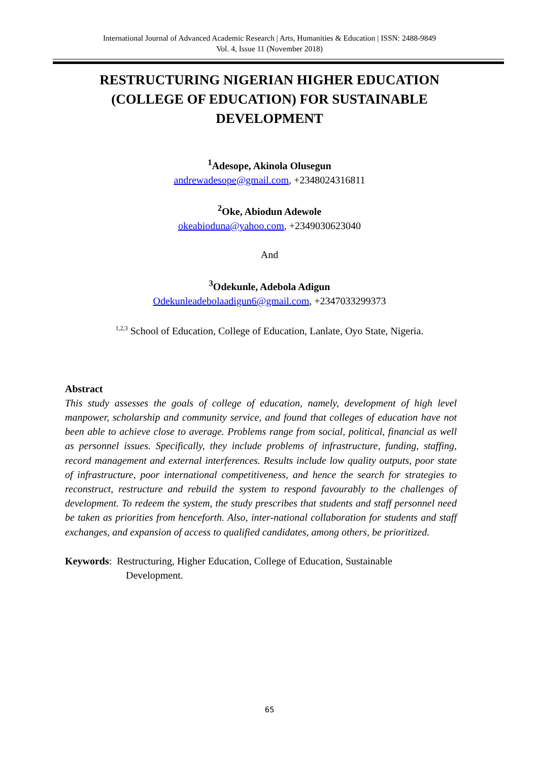International Journal of Advanced Academic Research | Arts, Humanities & Education | ISSN: 2488-9849
Vol. 4, Issue 11 (November 2018)
RESTRUCTURING NIGERIAN HIGHER EDUCATION (COLLEGE OF EDUCATION) FOR SUSTAINABLE DEVELOPMENT
<sup>1</sup> Adesope, Akinola Olusegun
andrewadesope@gmail.com, +2348024316811
<sup>2</sup> Oke, Abiodun Adewole
okeabioduna@yahoo.com, +2349030623040
And
<sup>3</sup> Odekunle, Adebola Adigun
Odekunleadebolaadigun6@gmail.com, +2347033299373
<sup>1,2,3</sup> School of Education, College of Education, Lanlate, Oyo State, Nigeria.
Abstract
This study assesses the goals of college of education, namely, development of high level manpower, scholarship and community service, and found that colleges of education have not been able to achieve close to average. Problems range from social, political, financial as well as personnel issues. Specifically, they include problems of infrastructure, funding, staffing, record management and external interferences. Results include low quality outputs, poor state of infrastructure, poor international competitiveness, and hence the search for strategies to reconstruct, restructure and rebuild the system to respond favourably to the challenges of development. To redeem the system, the study prescribes that students and staff personnel need be taken as priorities from henceforth. Also, inter-national collaboration for students and staff exchanges, and expansion of access to qualified candidates, among others, be prioritized.
Keywords: Restructuring, Higher Education, College of Education, Sustainable
Development.
65